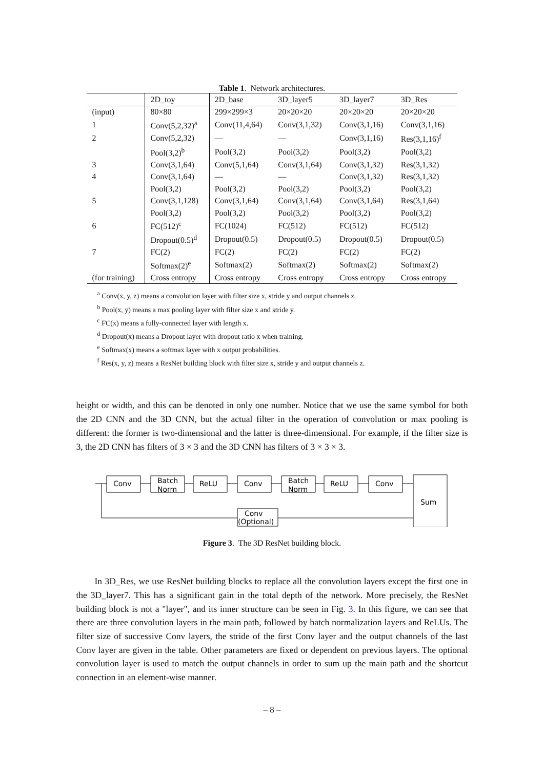Table 1. Network architectures.
| | 2D_toy | 2D_base | 3D_layer5 | 3D_layer7 | 3D_Res |
| --- | --- | --- | --- | --- | --- |
| (input) | 80×80 | 299×299×3 | 20×20×20 | 20×20×20 | 20×20×20 |
| 1 | Conv(5,2,32)<sup>a</sup> | Conv(11,4,64) | Conv(3,1,32) | Conv(3,1,16) | Conv(3,1,16) |
| 2 | Conv(5,2,32) | — | — | Conv(3,1,16) | Res(3,1,16)<sup>f</sup> |
| | Pool(3,2)<sup>b</sup> | Pool(3,2) | Pool(3,2) | Pool(3,2) | Pool(3,2) |
| 3 | Conv(3,1,64) | Conv(5,1,64) | Conv(3,1,64) | Conv(3,1,32) | Res(3,1,32) |
| 4 | Conv(3,1,64) | — | — | Conv(3,1,32) | Res(3,1,32) |
| | Pool(3,2) | Pool(3,2) | Pool(3,2) | Pool(3,2) | Pool(3,2) |
| 5 | Conv(3,1,128) | Conv(3,1,64) | Conv(3,1,64) | Conv(3,1,64) | Res(3,1,64) |
| | Pool(3,2) | Pool(3,2) | Pool(3,2) | Pool(3,2) | Pool(3,2) |
| 6 | FC(512)<sup>c</sup> | FC(1024) | FC(512) | FC(512) | FC(512) |
| | Dropout(0.5)<sup>d</sup> | Dropout(0.5) | Dropout(0.5) | Dropout(0.5) | Dropout(0.5) |
| 7 | FC(2) | FC(2) | FC(2) | FC(2) | FC(2) |
| | Softmax(2)<sup>e</sup> | Softmax(2) | Softmax(2) | Softmax(2) | Softmax(2) |
| (for training) | Cross entropy | Cross entropy | Cross entropy | Cross entropy | Cross entropy |
<sup>a</sup> Conv(x, y, z) means a convolution layer with filter size x, stride y and output channels z.
<sup>b</sup> Pool(x, y) means a max pooling layer with filter size x and stride y.
<sup>c</sup> FC(x) means a fully-connected layer with length x.
<sup>d</sup> Dropout(x) means a Dropout layer with dropout ratio x when training.
<sup>e</sup> Softmax(x) means a softmax layer with x output probabilities.
<sup>f</sup> Res(x, y, z) means a ResNet building block with filter size x, stride y and output channels z.
height or width, and this can be denoted in only one number. Notice that we use the same symbol for both the 2D CNN and the 3D CNN, but the actual filter in the operation of convolution or max pooling is different: the former is two-dimensional and the latter is three-dimensional. For example, if the filter size is 3, the 2D CNN has filters of 3 × 3 and the 3D CNN has filters of 3 × 3 × 3.
Conv
Batch
Norm
ReLU
Conv
Batch
Norm
ReLU
Conv
Sum
Conv
(Optional)
Figure 3. The 3D ResNet building block.
In 3D_Res, we use ResNet building blocks to replace all the convolution layers except the first one in the 3D_layer7. This has a significant gain in the total depth of the network. More precisely, the ResNet building block is not a "layer", and its inner structure can be seen in Fig. 3. In this figure, we can see that there are three convolution layers in the main path, followed by batch normalization layers and ReLUs. The filter size of successive Conv layers, the stride of the first Conv layer and the output channels of the last Conv layer are given in the table. Other parameters are fixed or dependent on previous layers. The optional convolution layer is used to match the output channels in order to sum up the main path and the shortcut connection in an element-wise manner.
– 8 –